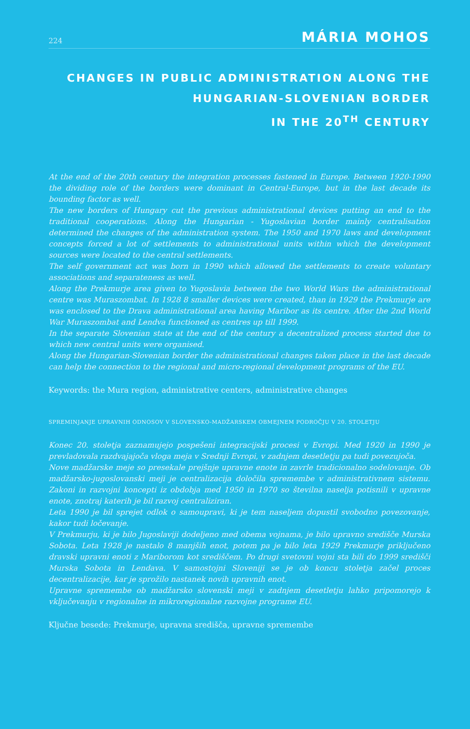224 MÁRIA MOHOS
CHANGES IN PUBLIC ADMINISTRATION ALONG THE
HUNGARIAN-SLOVENIAN BORDER
IN THE 20<sup>TH</sup> CENTURY
At the end of the 20th century the integration processes fastened in Europe. Between 1920-1990 the dividing role of the borders were dominant in Central-Europe, but in the last decade its bounding factor as well.
The new borders of Hungary cut the previous administrational devices putting an end to the traditional cooperations. Along the Hungarian - Yugoslavian border mainly centralisation determined the changes of the administration system. The 1950 and 1970 laws and development concepts forced a lot of settlements to administrational units within which the development sources were located to the central settlements.
The self government act was born in 1990 which allowed the settlements to create voluntary associations and separateness as well.
Along the Prekmurje area given to Yugoslavia between the two World Wars the administrational centre was Muraszombat. In 1928 8 smaller devices were created, than in 1929 the Prekmurje are was enclosed to the Drava administrational area having Maribor as its centre. After the 2nd World War Muraszombat and Lendva functioned as centres up till 1999.
In the separate Slovenian state at the end of the century a decentralized process started due to which new central units were organised.
Along the Hungarian-Slovenian border the administrational changes taken place in the last decade can help the connection to the regional and micro-regional development programs of the EU.
Keywords: the Mura region, administrative centers, administrative changes
SPREMINJANJE UPRAVNIH ODNOSOV V SLOVENSKO-MADŽARSKEM OBMEJNEM PODROČJU V 20. STOLETJU
Konec 20. stoletja zaznamujejo pospešeni integracijski procesi v Evropi. Med 1920 in 1990 je prevladovala razdvajajoča vloga meja v Srednji Evropi, v zadnjem desetletju pa tudi povezujoča.
Nove madžarske meje so presekale prejšnje upravne enote in zavrle tradicionalno sodelovanje. Ob madžarsko-jugoslovanski meji je centralizacija določila spremembe v administrativnem sistemu. Zakoni in razvojni koncepti iz obdobja med 1950 in 1970 so številna naselja potisnili v upravne enote, znotraj katerih je bil razvoj centraliziran.
Leta 1990 je bil sprejet odlok o samoupravi, ki je tem naseljem dopustil svobodno povezovanje, kakor tudi ločevanje.
V Prekmurju, ki je bilo Jugoslaviji dodeljeno med obema vojnama, je bilo upravno središče Murska Sobota. Leta 1928 je nastalo 8 manjših enot, potem pa je bilo leta 1929 Prekmurje priključeno dravski upravni enoti z Mariborom kot središčem. Po drugi svetovni vojni sta bili do 1999 središči Murska Sobota in Lendava. V samostojni Sloveniji se je ob koncu stoletja začel proces decentralizacije, kar je sprožilo nastanek novih upravnih enot.
Upravne spremembe ob madžarsko slovenski meji v zadnjem desetletju lahko pripomorejo k vključevanju v regionalne in mikroregionalne razvojne programe EU.
Ključne besede: Prekmurje, upravna središča, upravne spremembe